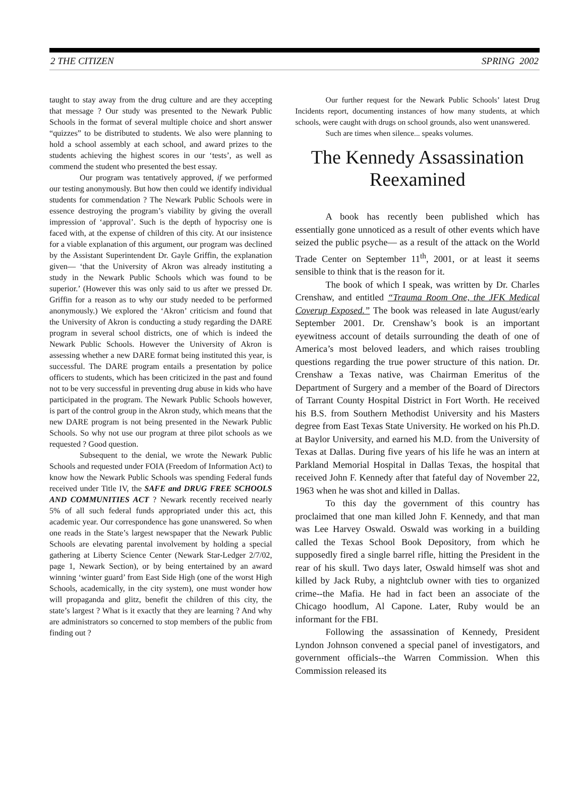2 THE CITIZEN SPRING 2002
taught to stay away from the drug culture and are they accepting that message ? Our study was presented to the Newark Public Schools in the format of several multiple choice and short answer “quizzes” to be distributed to students. We also were planning to hold a school assembly at each school, and award prizes to the students achieving the highest scores in our ‘tests’, as well as commend the student who presented the best essay.
Our program was tentatively approved, if we performed our testing anonymously. But how then could we identify individual students for commendation ? The Newark Public Schools were in essence destroying the program’s viability by giving the overall impression of ‘approval’. Such is the depth of hypocrisy one is faced with, at the expense of children of this city. At our insistence for a viable explanation of this argument, our program was declined by the Assistant Superintendent Dr. Gayle Griffin, the explanation given— ‘that the University of Akron was already instituting a study in the Newark Public Schools which was found to be superior.’ (However this was only said to us after we pressed Dr. Griffin for a reason as to why our study needed to be performed anonymously.) We explored the ‘Akron’ criticism and found that the University of Akron is conducting a study regarding the DARE program in several school districts, one of which is indeed the Newark Public Schools. However the University of Akron is assessing whether a new DARE format being instituted this year, is successful. The DARE program entails a presentation by police officers to students, which has been criticized in the past and found not to be very successful in preventing drug abuse in kids who have participated in the program. The Newark Public Schools however, is part of the control group in the Akron study, which means that the new DARE program is not being presented in the Newark Public Schools. So why not use our program at three pilot schools as we requested ? Good question.
Subsequent to the denial, we wrote the Newark Public Schools and requested under FOIA (Freedom of Information Act) to know how the Newark Public Schools was spending Federal funds received under Title IV, the SAFE and DRUG FREE SCHOOLS AND COMMUNITIES ACT ? Newark recently received nearly 5% of all such federal funds appropriated under this act, this academic year. Our correspondence has gone unanswered. So when one reads in the State’s largest newspaper that the Newark Public Schools are elevating parental involvement by holding a special gathering at Liberty Science Center (Newark Star-Ledger 2/7/02, page 1, Newark Section), or by being entertained by an award winning ‘winter guard’ from East Side High (one of the worst High Schools, academically, in the city system), one must wonder how will propaganda and glitz, benefit the children of this city, the state’s largest ? What is it exactly that they are learning ? And why are administrators so concerned to stop members of the public from finding out ?
Our further request for the Newark Public Schools’ latest Drug Incidents report, documenting instances of how many students, at which schools, were caught with drugs on school grounds, also went unanswered.
Such are times when silence... speaks volumes.
The Kennedy Assassination
Reexamined
A book has recently been published which has essentially gone unnoticed as a result of other events which have seized the public psyche— as a result of the attack on the World Trade Center on September 11<sup>th</sup>, 2001, or at least it seems sensible to think that is the reason for it.
The book of which I speak, was written by Dr. Charles Crenshaw, and entitled “Trauma Room One, the JFK Medical Coverup Exposed.” The book was released in late August/early September 2001. Dr. Crenshaw’s book is an important eyewitness account of details surrounding the death of one of America’s most beloved leaders, and which raises troubling questions regarding the true power structure of this nation. Dr. Crenshaw a Texas native, was Chairman Emeritus of the Department of Surgery and a member of the Board of Directors of Tarrant County Hospital District in Fort Worth. He received his B.S. from Southern Methodist University and his Masters degree from East Texas State University. He worked on his Ph.D. at Baylor University, and earned his M.D. from the University of Texas at Dallas. During five years of his life he was an intern at Parkland Memorial Hospital in Dallas Texas, the hospital that received John F. Kennedy after that fateful day of November 22, 1963 when he was shot and killed in Dallas.
To this day the government of this country has proclaimed that one man killed John F. Kennedy, and that man was Lee Harvey Oswald. Oswald was working in a building called the Texas School Book Depository, from which he supposedly fired a single barrel rifle, hitting the President in the rear of his skull. Two days later, Oswald himself was shot and killed by Jack Ruby, a nightclub owner with ties to organized crime--the Mafia. He had in fact been an associate of the Chicago hoodlum, Al Capone. Later, Ruby would be an informant for the FBI.
Following the assassination of Kennedy, President Lyndon Johnson convened a special panel of investigators, and government officials--the Warren Commission. When this Commission released its